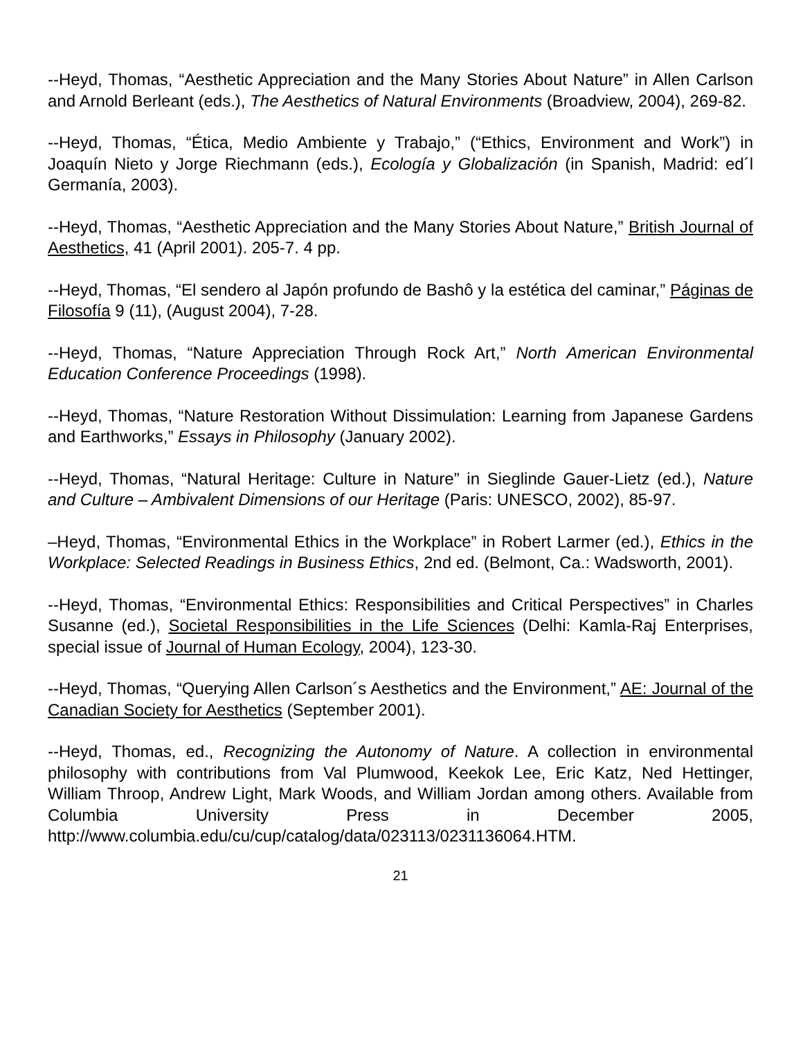--Heyd, Thomas, “Aesthetic Appreciation and the Many Stories About Nature” in Allen Carlson and Arnold Berleant (eds.), The Aesthetics of Natural Environments (Broadview, 2004), 269-82.
--Heyd, Thomas, “Ética, Medio Ambiente y Trabajo,” (“Ethics, Environment and Work”) in Joaquín Nieto y Jorge Riechmann (eds.), Ecología y Globalización (in Spanish, Madrid: ed´l Germanía, 2003).
--Heyd, Thomas, “Aesthetic Appreciation and the Many Stories About Nature,” British Journal of Aesthetics, 41 (April 2001). 205-7. 4 pp.
--Heyd, Thomas, “El sendero al Japón profundo de Bashô y la estética del caminar,” Páginas de Filosofía 9 (11), (August 2004), 7-28.
--Heyd, Thomas, “Nature Appreciation Through Rock Art,” North American Environmental Education Conference Proceedings (1998).
--Heyd, Thomas, “Nature Restoration Without Dissimulation: Learning from Japanese Gardens and Earthworks,” Essays in Philosophy (January 2002).
--Heyd, Thomas, “Natural Heritage: Culture in Nature” in Sieglinde Gauer-Lietz (ed.), Nature and Culture – Ambivalent Dimensions of our Heritage (Paris: UNESCO, 2002), 85-97.
–Heyd, Thomas, “Environmental Ethics in the Workplace” in Robert Larmer (ed.), Ethics in the Workplace: Selected Readings in Business Ethics, 2nd ed. (Belmont, Ca.: Wadsworth, 2001).
--Heyd, Thomas, “Environmental Ethics: Responsibilities and Critical Perspectives” in Charles Susanne (ed.), Societal Responsibilities in the Life Sciences (Delhi: Kamla-Raj Enterprises, special issue of Journal of Human Ecology, 2004), 123-30.
--Heyd, Thomas, “Querying Allen Carlson´s Aesthetics and the Environment,” AE: Journal of the Canadian Society for Aesthetics (September 2001).
--Heyd, Thomas, ed., Recognizing the Autonomy of Nature. A collection in environmental philosophy with contributions from Val Plumwood, Keekok Lee, Eric Katz, Ned Hettinger, William Throop, Andrew Light, Mark Woods, and William Jordan among others. Available from Columbia University Press in December 2005, http://www.columbia.edu/cu/cup/catalog/data/023113/0231136064.HTM.
21